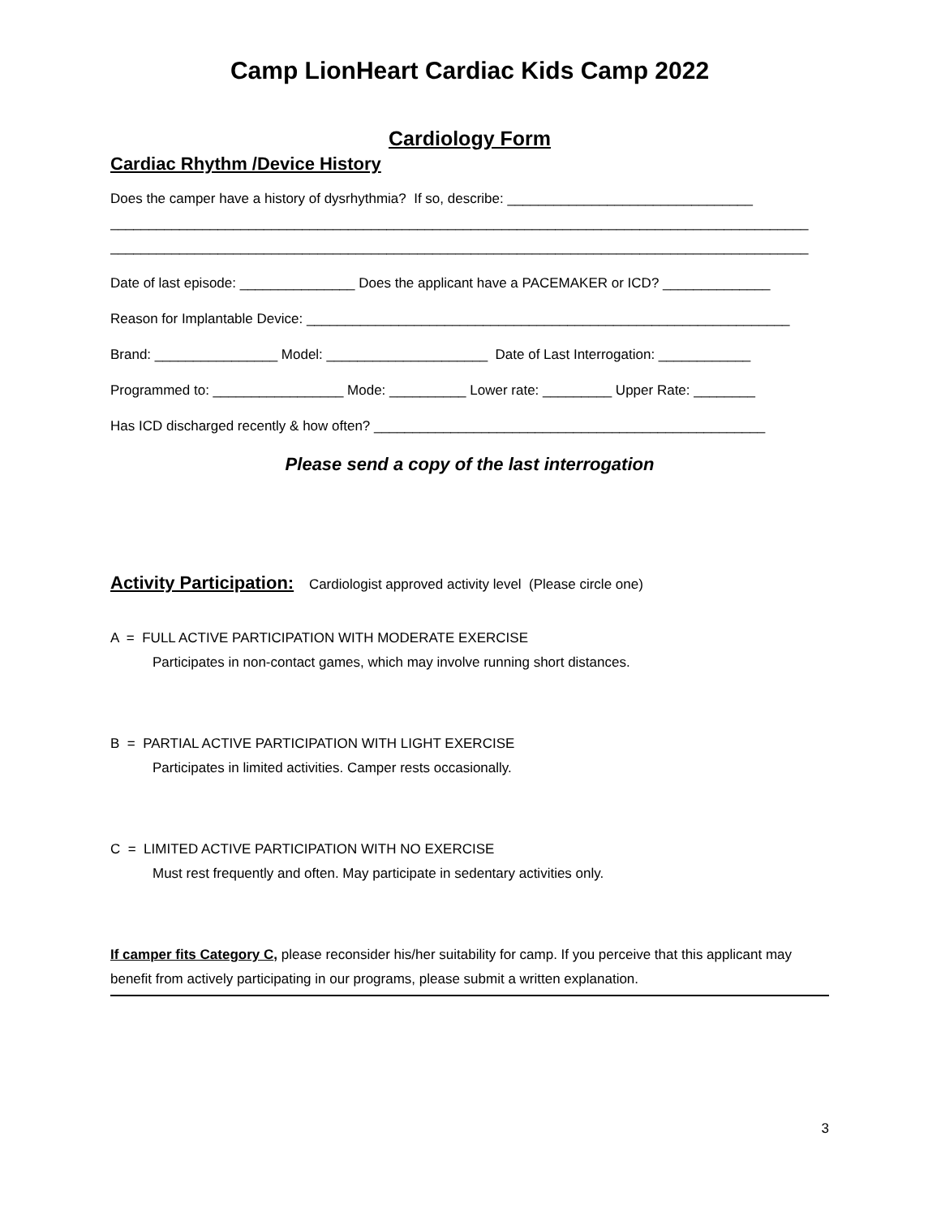Camp LionHeart Cardiac Kids Camp 2022
Cardiology Form
Cardiac Rhythm /Device History
Does the camper have a history of dysrhythmia? If so, describe: ________________________________
___________________________________________________________________________________________
___________________________________________________________________________________________
Date of last episode: _______________ Does the applicant have a PACEMAKER or ICD? ______________
Reason for Implantable Device: _______________________________________________________________
Brand: ________________ Model: _____________________ Date of Last Interrogation: ____________
Programmed to: _________________ Mode: __________ Lower rate: _________ Upper Rate: ________
Has ICD discharged recently & how often? ___________________________________________________
Please send a copy of the last interrogation
Activity Participation: Cardiologist approved activity level (Please circle one)
A = FULL ACTIVE PARTICIPATION WITH MODERATE EXERCISE
Participates in non-contact games, which may involve running short distances.
B = PARTIAL ACTIVE PARTICIPATION WITH LIGHT EXERCISE
Participates in limited activities. Camper rests occasionally.
C = LIMITED ACTIVE PARTICIPATION WITH NO EXERCISE
Must rest frequently and often. May participate in sedentary activities only.
If camper fits Category C, please reconsider his/her suitability for camp. If you perceive that this applicant may benefit from actively participating in our programs, please submit a written explanation.
3